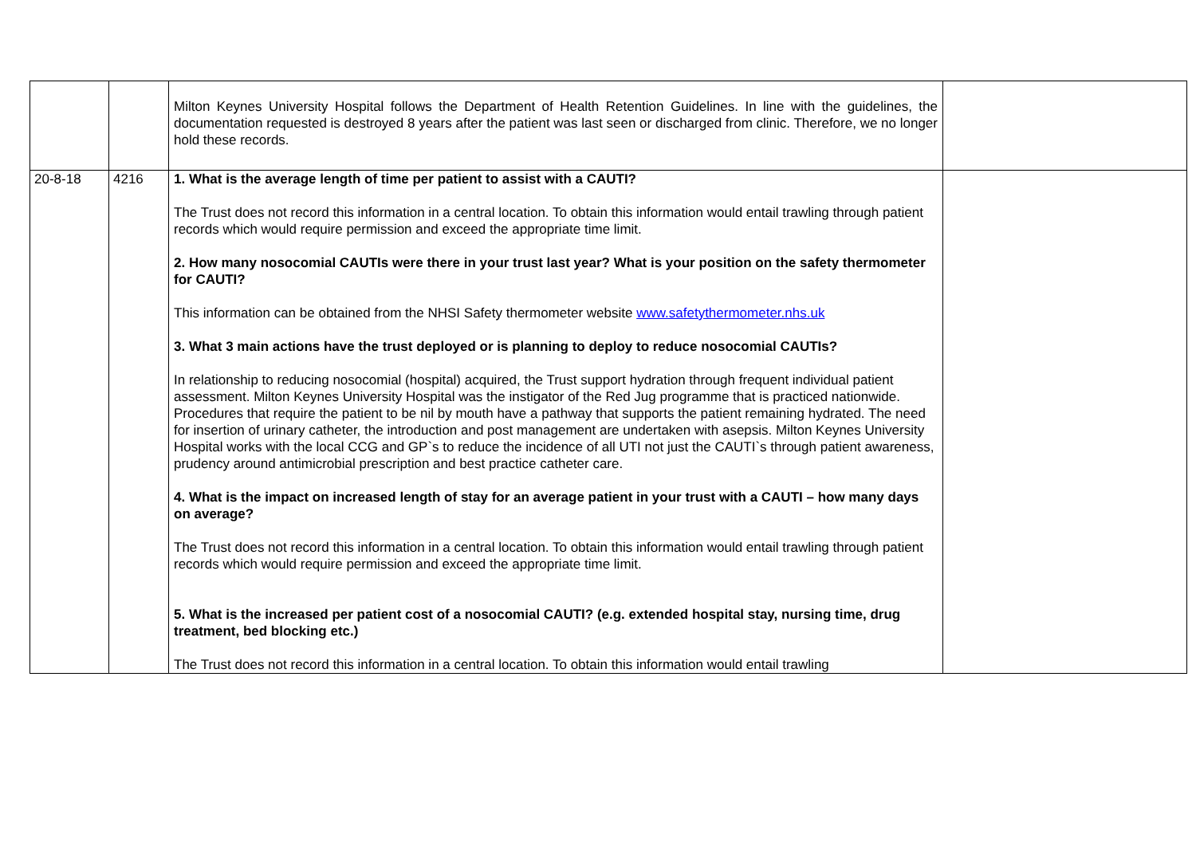| | | Milton Keynes University Hospital follows the Department of Health Retention Guidelines. In line with the guidelines, the documentation requested is destroyed 8 years after the patient was last seen or discharged from clinic. Therefore, we no longer hold these records. | |
| 20-8-18 | 4216 | 1. What is the average length of time per patient to assist with a CAUTI? The Trust does not record this information in a central location. To obtain this information would entail trawling through patient records which would require permission and exceed the appropriate time limit. 2. How many nosocomial CAUTIs were there in your trust last year? What is your position on the safety thermometer for CAUTI? This information can be obtained from the NHSI Safety thermometer website www.safetythermometer.nhs.uk 3. What 3 main actions have the trust deployed or is planning to deploy to reduce nosocomial CAUTIs? In relationship to reducing nosocomial (hospital) acquired, the Trust support hydration through frequent individual patient assessment. Milton Keynes University Hospital was the instigator of the Red Jug programme that is practiced nationwide. Procedures that require the patient to be nil by mouth have a pathway that supports the patient remaining hydrated. The need for insertion of urinary catheter, the introduction and post management are undertaken with asepsis. Milton Keynes University Hospital works with the local CCG and GP`s to reduce the incidence of all UTI not just the CAUTI`s through patient awareness, prudency around antimicrobial prescription and best practice catheter care. 4. What is the impact on increased length of stay for an average patient in your trust with a CAUTI – how many days on average? The Trust does not record this information in a central location. To obtain this information would entail trawling through patient records which would require permission and exceed the appropriate time limit. 5. What is the increased per patient cost of a nosocomial CAUTI? (e.g. extended hospital stay, nursing time, drug treatment, bed blocking etc.) The Trust does not record this information in a central location. To obtain this information would entail trawling | |